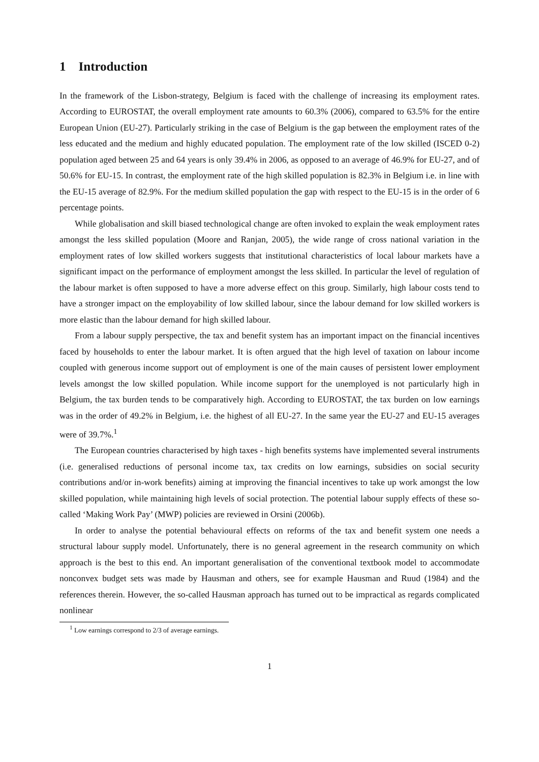1 Introduction
In the framework of the Lisbon-strategy, Belgium is faced with the challenge of increasing its employment rates. According to EUROSTAT, the overall employment rate amounts to 60.3% (2006), compared to 63.5% for the entire European Union (EU-27). Particularly striking in the case of Belgium is the gap between the employment rates of the less educated and the medium and highly educated population. The employment rate of the low skilled (ISCED 0-2) population aged between 25 and 64 years is only 39.4% in 2006, as opposed to an average of 46.9% for EU-27, and of 50.6% for EU-15. In contrast, the employment rate of the high skilled population is 82.3% in Belgium i.e. in line with the EU-15 average of 82.9%. For the medium skilled population the gap with respect to the EU-15 is in the order of 6 percentage points.
While globalisation and skill biased technological change are often invoked to explain the weak employment rates amongst the less skilled population (Moore and Ranjan, 2005), the wide range of cross national variation in the employment rates of low skilled workers suggests that institutional characteristics of local labour markets have a significant impact on the performance of employment amongst the less skilled. In particular the level of regulation of the labour market is often supposed to have a more adverse effect on this group. Similarly, high labour costs tend to have a stronger impact on the employability of low skilled labour, since the labour demand for low skilled workers is more elastic than the labour demand for high skilled labour.
From a labour supply perspective, the tax and benefit system has an important impact on the financial incentives faced by households to enter the labour market. It is often argued that the high level of taxation on labour income coupled with generous income support out of employment is one of the main causes of persistent lower employment levels amongst the low skilled population. While income support for the unemployed is not particularly high in Belgium, the tax burden tends to be comparatively high. According to EUROSTAT, the tax burden on low earnings was in the order of 49.2% in Belgium, i.e. the highest of all EU-27. In the same year the EU-27 and EU-15 averages were of 39.7%.<sup>1</sup>
The European countries characterised by high taxes - high benefits systems have implemented several instruments (i.e. generalised reductions of personal income tax, tax credits on low earnings, subsidies on social security contributions and/or in-work benefits) aiming at improving the financial incentives to take up work amongst the low skilled population, while maintaining high levels of social protection. The potential labour supply effects of these so-called ‘Making Work Pay’ (MWP) policies are reviewed in Orsini (2006b).
In order to analyse the potential behavioural effects on reforms of the tax and benefit system one needs a structural labour supply model. Unfortunately, there is no general agreement in the research community on which approach is the best to this end. An important generalisation of the conventional textbook model to accommodate nonconvex budget sets was made by Hausman and others, see for example Hausman and Ruud (1984) and the references therein. However, the so-called Hausman approach has turned out to be impractical as regards complicated nonlinear
<sup>1</sup> Low earnings correspond to 2/3 of average earnings.
1